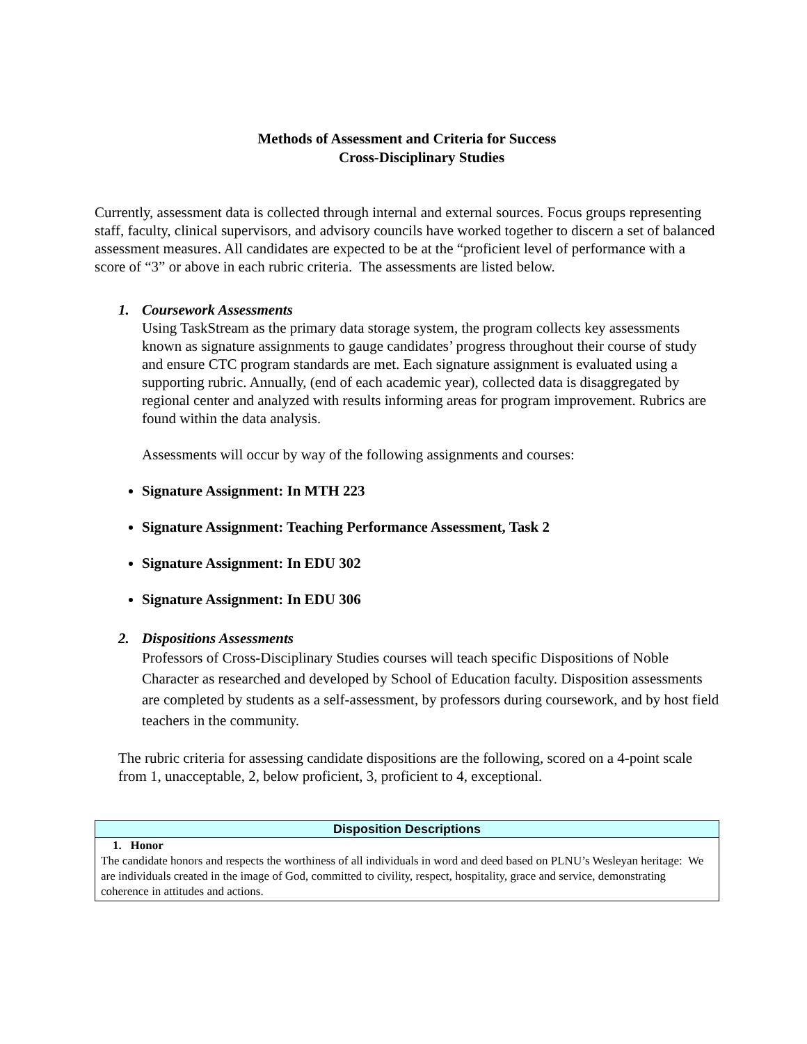Methods of Assessment and Criteria for Success
Cross-Disciplinary Studies
Currently, assessment data is collected through internal and external sources. Focus groups representing staff, faculty, clinical supervisors, and advisory councils have worked together to discern a set of balanced assessment measures. All candidates are expected to be at the “proficient level of performance with a score of “3” or above in each rubric criteria. The assessments are listed below.
1. Coursework Assessments
Using TaskStream as the primary data storage system, the program collects key assessments known as signature assignments to gauge candidates’ progress throughout their course of study and ensure CTC program standards are met. Each signature assignment is evaluated using a supporting rubric. Annually, (end of each academic year), collected data is disaggregated by regional center and analyzed with results informing areas for program improvement. Rubrics are found within the data analysis.
Assessments will occur by way of the following assignments and courses:
Signature Assignment: In MTH 223
Signature Assignment: Teaching Performance Assessment, Task 2
Signature Assignment: In EDU 302
Signature Assignment: In EDU 306
2. Dispositions Assessments
Professors of Cross-Disciplinary Studies courses will teach specific Dispositions of Noble Character as researched and developed by School of Education faculty. Disposition assessments are completed by students as a self-assessment, by professors during coursework, and by host field teachers in the community.
The rubric criteria for assessing candidate dispositions are the following, scored on a 4-point scale from 1, unacceptable, 2, below proficient, 3, proficient to 4, exceptional.
| Disposition Descriptions |
| --- |
| 1. Honor The candidate honors and respects the worthiness of all individuals in word and deed based on PLNU’s Wesleyan heritage: We are individuals created in the image of God, committed to civility, respect, hospitality, grace and service, demonstrating coherence in attitudes and actions. |